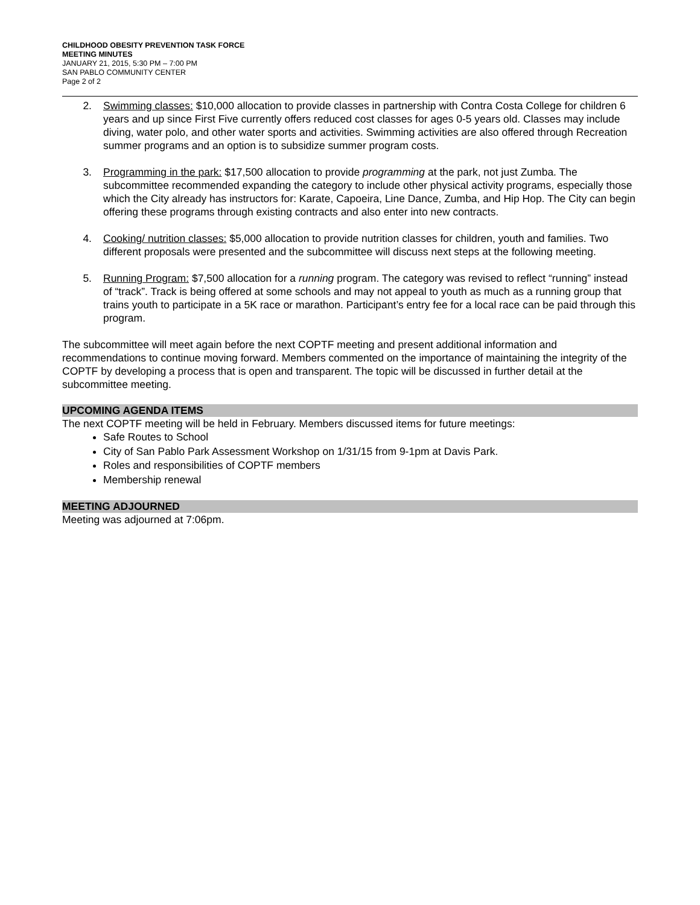CHILDHOOD OBESITY PREVENTION TASK FORCE
MEETING MINUTES
JANUARY 21, 2015, 5:30 PM – 7:00 PM
SAN PABLO COMMUNITY CENTER
Page 2 of 2
2. Swimming classes: $10,000 allocation to provide classes in partnership with Contra Costa College for children 6 years and up since First Five currently offers reduced cost classes for ages 0-5 years old. Classes may include diving, water polo, and other water sports and activities. Swimming activities are also offered through Recreation summer programs and an option is to subsidize summer program costs.
3. Programming in the park: $17,500 allocation to provide programming at the park, not just Zumba. The subcommittee recommended expanding the category to include other physical activity programs, especially those which the City already has instructors for: Karate, Capoeira, Line Dance, Zumba, and Hip Hop. The City can begin offering these programs through existing contracts and also enter into new contracts.
4. Cooking/ nutrition classes: $5,000 allocation to provide nutrition classes for children, youth and families. Two different proposals were presented and the subcommittee will discuss next steps at the following meeting.
5. Running Program: $7,500 allocation for a running program. The category was revised to reflect “running” instead of “track”. Track is being offered at some schools and may not appeal to youth as much as a running group that trains youth to participate in a 5K race or marathon. Participant’s entry fee for a local race can be paid through this program.
The subcommittee will meet again before the next COPTF meeting and present additional information and recommendations to continue moving forward. Members commented on the importance of maintaining the integrity of the COPTF by developing a process that is open and transparent. The topic will be discussed in further detail at the subcommittee meeting.
UPCOMING AGENDA ITEMS
The next COPTF meeting will be held in February. Members discussed items for future meetings:
Safe Routes to School
City of San Pablo Park Assessment Workshop on 1/31/15 from 9-1pm at Davis Park.
Roles and responsibilities of COPTF members
Membership renewal
MEETING ADJOURNED
Meeting was adjourned at 7:06pm.